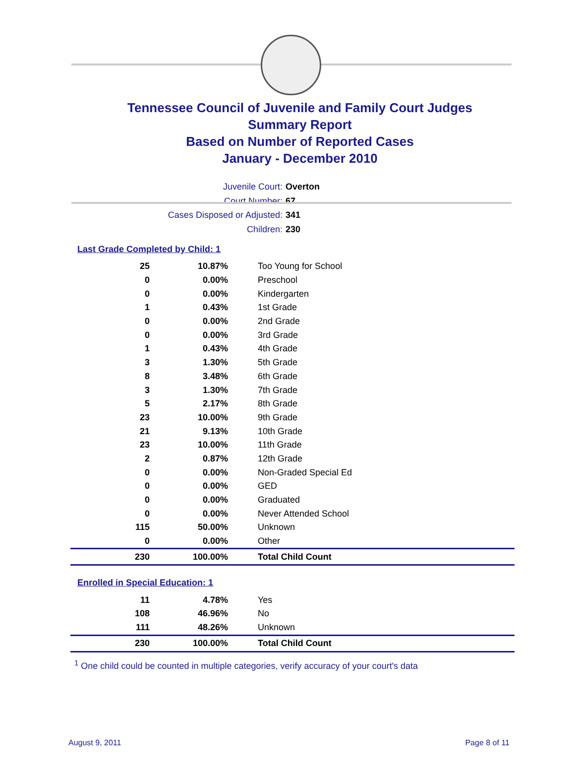Tennessee Council of Juvenile and Family Court Judges
Summary Report
Based on Number of Reported Cases
January - December 2010
Juvenile Court: Overton
Court Number: 67
Cases Disposed or Adjusted: 341
Children: 230
Last Grade Completed by Child: 1
| 25 | 10.87% | Too Young for School |
| 0 | 0.00% | Preschool |
| 0 | 0.00% | Kindergarten |
| 1 | 0.43% | 1st Grade |
| 0 | 0.00% | 2nd Grade |
| 0 | 0.00% | 3rd Grade |
| 1 | 0.43% | 4th Grade |
| 3 | 1.30% | 5th Grade |
| 8 | 3.48% | 6th Grade |
| 3 | 1.30% | 7th Grade |
| 5 | 2.17% | 8th Grade |
| 23 | 10.00% | 9th Grade |
| 21 | 9.13% | 10th Grade |
| 23 | 10.00% | 11th Grade |
| 2 | 0.87% | 12th Grade |
| 0 | 0.00% | Non-Graded Special Ed |
| 0 | 0.00% | GED |
| 0 | 0.00% | Graduated |
| 0 | 0.00% | Never Attended School |
| 115 | 50.00% | Unknown |
| 0 | 0.00% | Other |
| 230 | 100.00% | Total Child Count |
Enrolled in Special Education: 1
| 11 | 4.78% | Yes |
| 108 | 46.96% | No |
| 111 | 48.26% | Unknown |
| 230 | 100.00% | Total Child Count |
<sup>1</sup> One child could be counted in multiple categories, verify accuracy of your court's data
August 9, 2011 Page 8 of 11